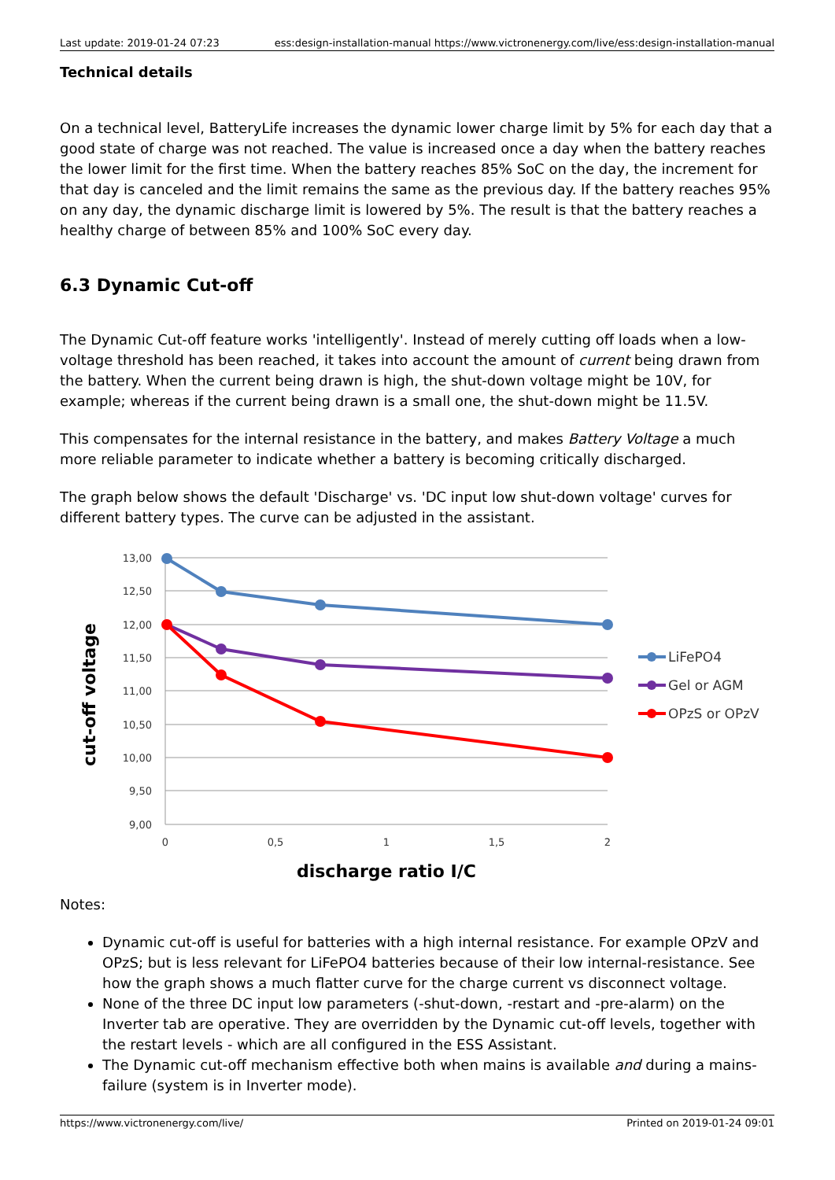Last update: 2019-01-24 07:23 ess:design-installation-manual https://www.victronenergy.com/live/ess:design-installation-manual
Technical details
On a technical level, BatteryLife increases the dynamic lower charge limit by 5% for each day that a good state of charge was not reached. The value is increased once a day when the battery reaches the lower limit for the first time. When the battery reaches 85% SoC on the day, the increment for that day is canceled and the limit remains the same as the previous day. If the battery reaches 95% on any day, the dynamic discharge limit is lowered by 5%. The result is that the battery reaches a healthy charge of between 85% and 100% SoC every day.
6.3 Dynamic Cut-off
The Dynamic Cut-off feature works 'intelligently'. Instead of merely cutting off loads when a low-voltage threshold has been reached, it takes into account the amount of current being drawn from the battery. When the current being drawn is high, the shut-down voltage might be 10V, for example; whereas if the current being drawn is a small one, the shut-down might be 11.5V.
This compensates for the internal resistance in the battery, and makes Battery Voltage a much more reliable parameter to indicate whether a battery is becoming critically discharged.
The graph below shows the default 'Discharge' vs. 'DC input low shut-down voltage' curves for different battery types. The curve can be adjusted in the assistant.
13,00
12,50
12,00
11,50
11,00
10,50
10,00
9,50
9,00
0
0,5
1
1,5
2
discharge ratio I/C
cut-off voltage
LiFePO4
Gel or AGM
OPzS or OPzV
Notes:
Dynamic cut-off is useful for batteries with a high internal resistance. For example OPzV and OPzS; but is less relevant for LiFePO4 batteries because of their low internal-resistance. See how the graph shows a much flatter curve for the charge current vs disconnect voltage.
None of the three DC input low parameters (-shut-down, -restart and -pre-alarm) on the Inverter tab are operative. They are overridden by the Dynamic cut-off levels, together with the restart levels - which are all configured in the ESS Assistant.
The Dynamic cut-off mechanism effective both when mains is available and during a mains-failure (system is in Inverter mode).
https://www.victronenergy.com/live/ Printed on 2019-01-24 09:01